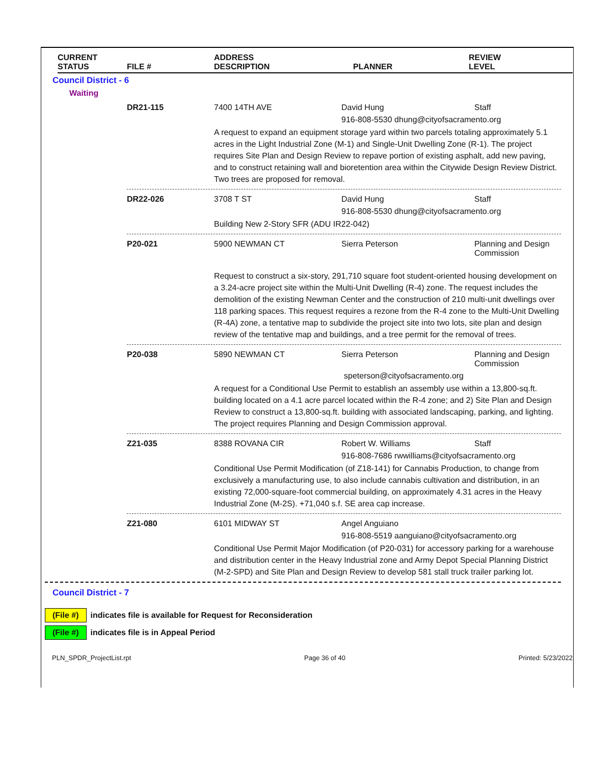CURRENT
STATUS
FILE # ADDRESS
DESCRIPTION
PLANNER REVIEW
LEVEL
Council District - 6
Waiting
DR21-115 7400 14TH AVE David Hung Staff
916-808-5530 dhung@cityofsacramento.org
A request to expand an equipment storage yard within two parcels totaling approximately 5.1 acres in the Light Industrial Zone (M-1) and Single-Unit Dwelling Zone (R-1). The project requires Site Plan and Design Review to repave portion of existing asphalt, add new paving, and to construct retaining wall and bioretention area within the Citywide Design Review District. Two trees are proposed for removal.
DR22-026 3708 T ST David Hung Staff
916-808-5530 dhung@cityofsacramento.org
Building New 2-Story SFR (ADU IR22-042)
P20-021 5900 NEWMAN CT Sierra Peterson Planning and Design Commission
Request to construct a six-story, 291,710 square foot student-oriented housing development on a 3.24-acre project site within the Multi-Unit Dwelling (R-4) zone. The request includes the demolition of the existing Newman Center and the construction of 210 multi-unit dwellings over 118 parking spaces. This request requires a rezone from the R-4 zone to the Multi-Unit Dwelling (R-4A) zone, a tentative map to subdivide the project site into two lots, site plan and design review of the tentative map and buildings, and a tree permit for the removal of trees.
P20-038 5890 NEWMAN CT Sierra Peterson Planning and Design Commission
speterson@cityofsacramento.org
A request for a Conditional Use Permit to establish an assembly use within a 13,800-sq.ft. building located on a 4.1 acre parcel located within the R-4 zone; and 2) Site Plan and Design Review to construct a 13,800-sq.ft. building with associated landscaping, parking, and lighting. The project requires Planning and Design Commission approval.
Z21-035 8388 ROVANA CIR Robert W. Williams Staff
916-808-7686 rwwilliams@cityofsacramento.org
Conditional Use Permit Modification (of Z18-141) for Cannabis Production, to change from exclusively a manufacturing use, to also include cannabis cultivation and distribution, in an existing 72,000-square-foot commercial building, on approximately 4.31 acres in the Heavy Industrial Zone (M-2S). +71,040 s.f. SE area cap increase.
Z21-080 6101 MIDWAY ST Angel Anguiano
916-808-5519 aanguiano@cityofsacramento.org
Conditional Use Permit Major Modification (of P20-031) for accessory parking for a warehouse and distribution center in the Heavy Industrial zone and Army Depot Special Planning District (M-2-SPD) and Site Plan and Design Review to develop 581 stall truck trailer parking lot.
Council District - 7
(File #) indicates file is available for Request for Reconsideration
(File #) indicates file is in Appeal Period
PLN_SPDR_ProjectList.rpt Page 36 of 40 Printed: 5/23/2022